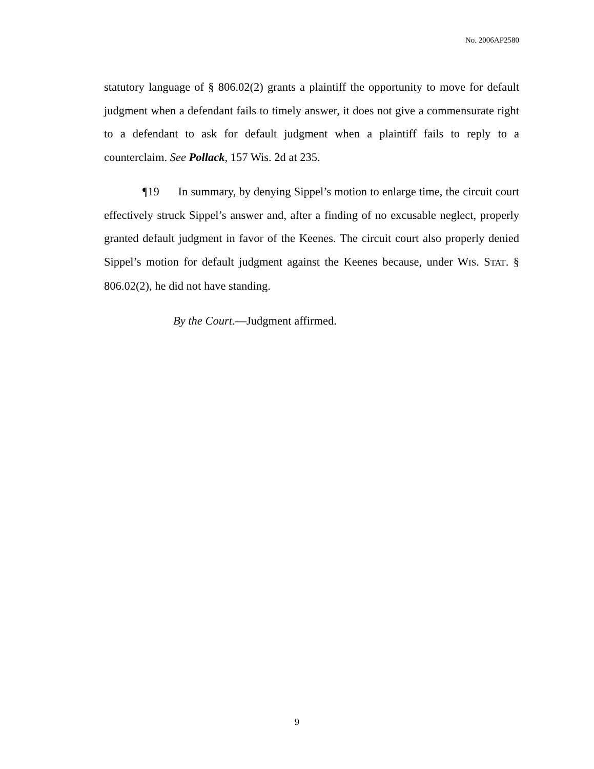No. 2006AP2580
statutory language of § 806.02(2) grants a plaintiff the opportunity to move for default judgment when a defendant fails to timely answer, it does not give a commensurate right to a defendant to ask for default judgment when a plaintiff fails to reply to a counterclaim. See Pollack, 157 Wis. 2d at 235.
¶19 In summary, by denying Sippel’s motion to enlarge time, the circuit court effectively struck Sippel’s answer and, after a finding of no excusable neglect, properly granted default judgment in favor of the Keenes. The circuit court also properly denied Sippel’s motion for default judgment against the Keenes because, under WIS. STAT. § 806.02(2), he did not have standing.
By the Court.—Judgment affirmed.
9